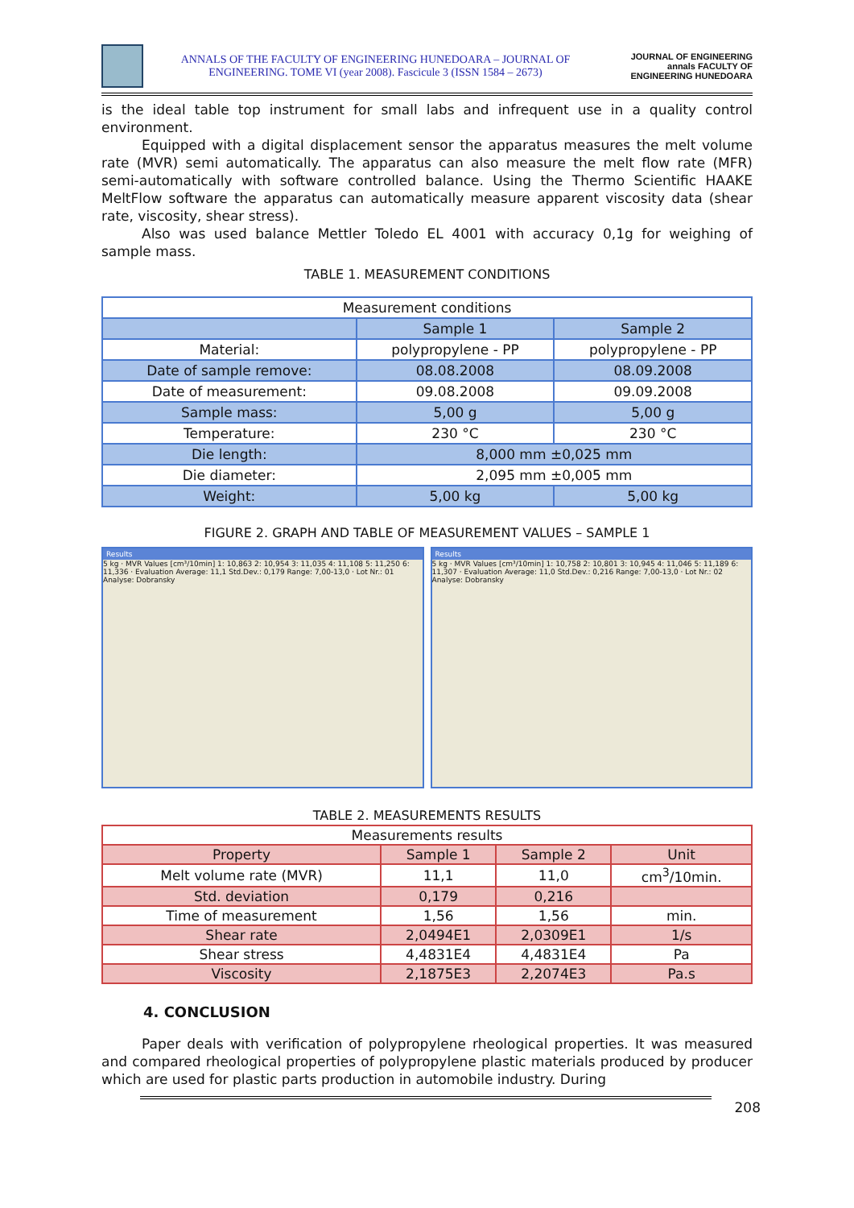ANNALS OF THE FACULTY OF ENGINEERING HUNEDOARA – JOURNAL OF ENGINEERING. TOME VI (year 2008). Fascicule 3 (ISSN 1584 – 2673)
JOURNAL OF ENGINEERING annals FACULTY OF ENGINEERING HUNEDOARA
is the ideal table top instrument for small labs and infrequent use in a quality control environment.
Equipped with a digital displacement sensor the apparatus measures the melt volume rate (MVR) semi automatically. The apparatus can also measure the melt flow rate (MFR) semi-automatically with software controlled balance. Using the Thermo Scientific HAAKE MeltFlow software the apparatus can automatically measure apparent viscosity data (shear rate, viscosity, shear stress).
Also was used balance Mettler Toledo EL 4001 with accuracy 0,1g for weighing of sample mass.
TABLE 1. MEASUREMENT CONDITIONS
| Measurement conditions | | |
| --- | --- | --- |
| | Sample 1 | Sample 2 |
| Material: | polypropylene - PP | polypropylene - PP |
| Date of sample remove: | 08.08.2008 | 08.09.2008 |
| Date of measurement: | 09.08.2008 | 09.09.2008 |
| Sample mass: | 5,00 g | 5,00 g |
| Temperature: | 230 °C | 230 °C |
| Die length: | 8,000 mm ±0,025 mm | |
| Die diameter: | 2,095 mm ±0,005 mm | |
| Weight: | 5,00 kg | 5,00 kg |
FIGURE 2. GRAPH AND TABLE OF MEASUREMENT VALUES – SAMPLE 1
Results
5 kg · MVR Values [cm³/10min] 1: 10,863 2: 10,954 3: 11,035 4: 11,108 5: 11,250 6: 11,336 · Evaluation Average: 11,1 Std.Dev.: 0,179 Range: 7,00-13,0 · Lot Nr.: 01 Analyse: Dobransky
Results
5 kg · MVR Values [cm³/10min] 1: 10,758 2: 10,801 3: 10,945 4: 11,046 5: 11,189 6: 11,307 · Evaluation Average: 11,0 Std.Dev.: 0,216 Range: 7,00-13,0 · Lot Nr.: 02 Analyse: Dobransky
TABLE 2. MEASUREMENTS RESULTS
| Measurements results | | | |
| --- | --- | --- | --- |
| Property | Sample 1 | Sample 2 | Unit |
| Melt volume rate (MVR) | 11,1 | 11,0 | cm<sup>3</sup>/10min. |
| Std. deviation | 0,179 | 0,216 | |
| Time of measurement | 1,56 | 1,56 | min. |
| Shear rate | 2,0494E1 | 2,0309E1 | 1/s |
| Shear stress | 4,4831E4 | 4,4831E4 | Pa |
| Viscosity | 2,1875E3 | 2,2074E3 | Pa.s |
4. CONCLUSION
Paper deals with verification of polypropylene rheological properties. It was measured and compared rheological properties of polypropylene plastic materials produced by producer which are used for plastic parts production in automobile industry. During
208